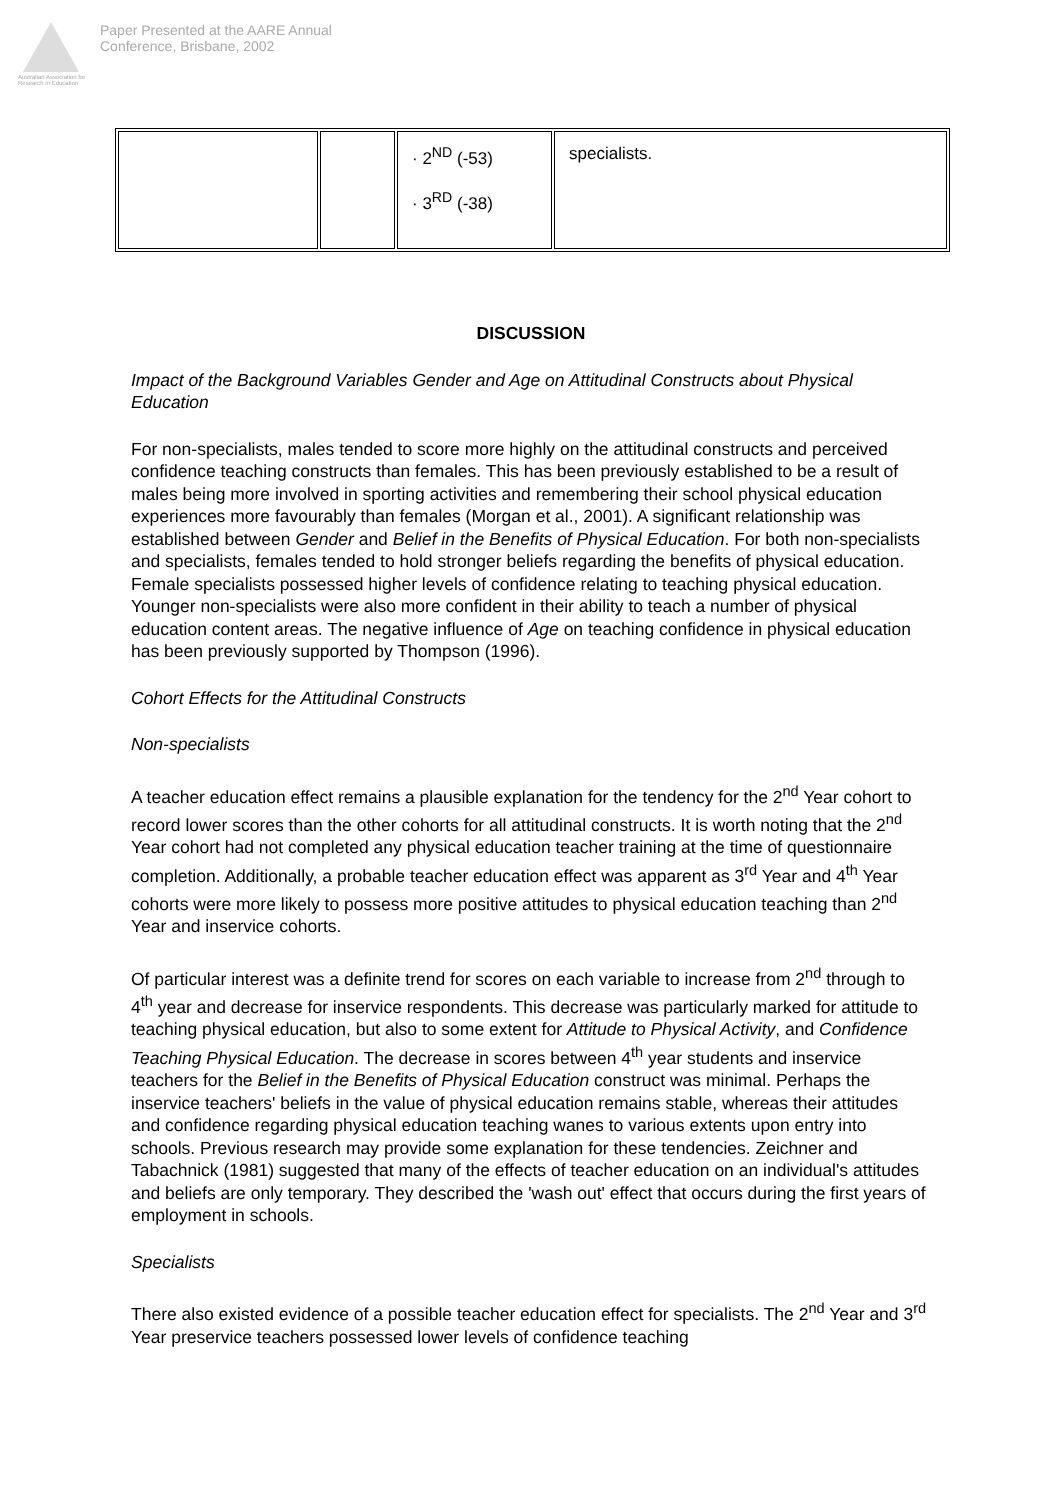Australian Association for Research in Education
Paper Presented at the AARE Annual
Conference, Brisbane, 2002
| | | · 2<sup>ND</sup> (-53) · 3<sup>RD</sup> (-38) | specialists. |
DISCUSSION
Impact of the Background Variables Gender and Age on Attitudinal Constructs about Physical Education
For non-specialists, males tended to score more highly on the attitudinal constructs and perceived confidence teaching constructs than females. This has been previously established to be a result of males being more involved in sporting activities and remembering their school physical education experiences more favourably than females (Morgan et al., 2001). A significant relationship was established between Gender and Belief in the Benefits of Physical Education. For both non-specialists and specialists, females tended to hold stronger beliefs regarding the benefits of physical education. Female specialists possessed higher levels of confidence relating to teaching physical education. Younger non-specialists were also more confident in their ability to teach a number of physical education content areas. The negative influence of Age on teaching confidence in physical education has been previously supported by Thompson (1996).
Cohort Effects for the Attitudinal Constructs
Non-specialists
A teacher education effect remains a plausible explanation for the tendency for the 2<sup>nd</sup> Year cohort to record lower scores than the other cohorts for all attitudinal constructs. It is worth noting that the 2<sup>nd</sup> Year cohort had not completed any physical education teacher training at the time of questionnaire completion. Additionally, a probable teacher education effect was apparent as 3<sup>rd</sup> Year and 4<sup>th</sup> Year cohorts were more likely to possess more positive attitudes to physical education teaching than 2<sup>nd</sup> Year and inservice cohorts.
Of particular interest was a definite trend for scores on each variable to increase from 2<sup>nd</sup> through to 4<sup>th</sup> year and decrease for inservice respondents. This decrease was particularly marked for attitude to teaching physical education, but also to some extent for Attitude to Physical Activity, and Confidence Teaching Physical Education. The decrease in scores between 4<sup>th</sup> year students and inservice teachers for the Belief in the Benefits of Physical Education construct was minimal. Perhaps the inservice teachers' beliefs in the value of physical education remains stable, whereas their attitudes and confidence regarding physical education teaching wanes to various extents upon entry into schools. Previous research may provide some explanation for these tendencies. Zeichner and Tabachnick (1981) suggested that many of the effects of teacher education on an individual's attitudes and beliefs are only temporary. They described the 'wash out' effect that occurs during the first years of employment in schools.
Specialists
There also existed evidence of a possible teacher education effect for specialists. The 2<sup>nd</sup> Year and 3<sup>rd</sup> Year preservice teachers possessed lower levels of confidence teaching